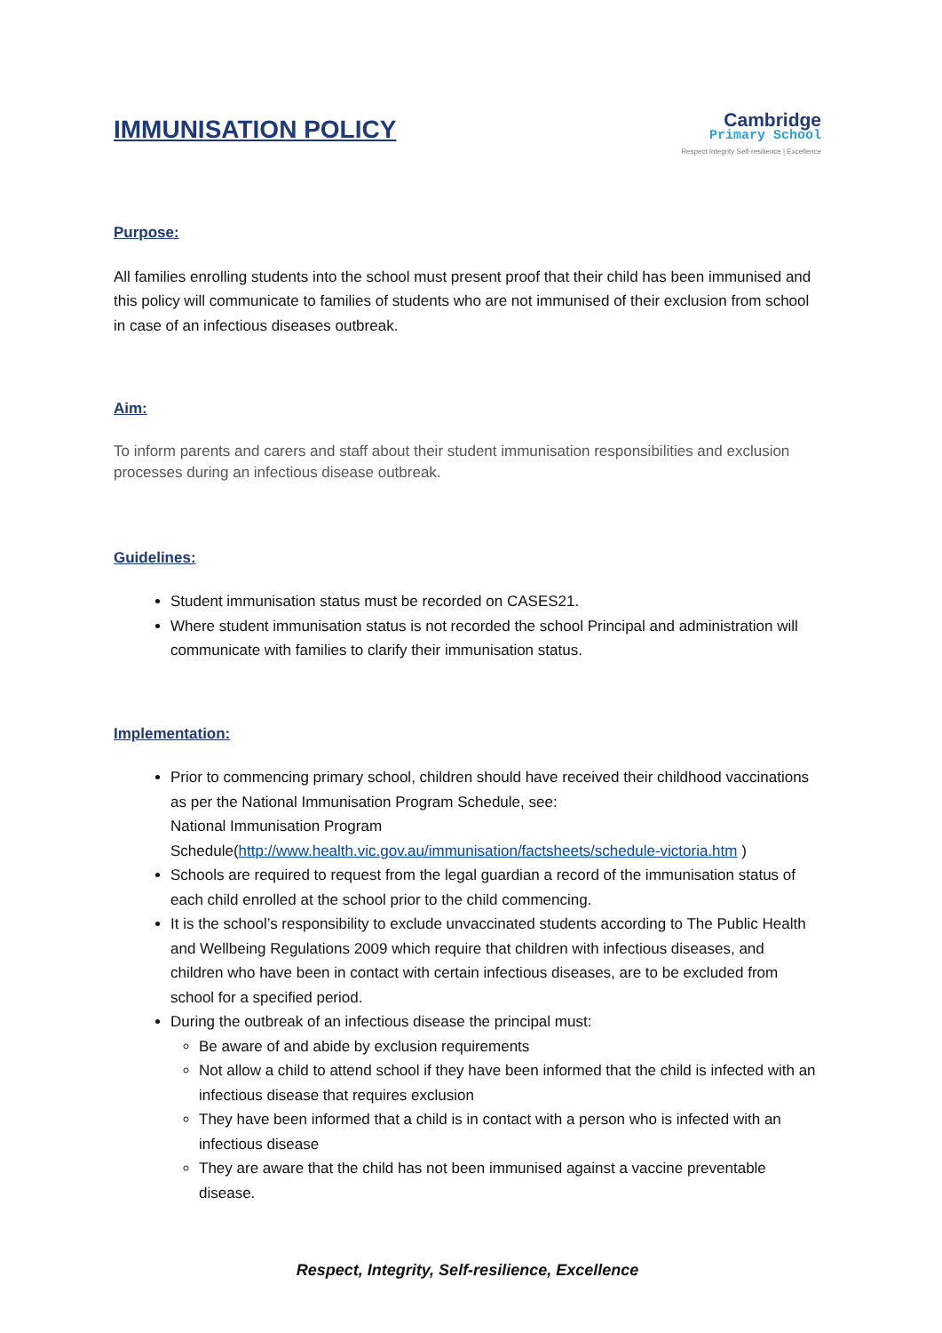IMMUNISATION POLICY
Cambridge
Primary School
Respect Integrity Self-resilience | Excellence
Purpose:
All families enrolling students into the school must present proof that their child has been immunised and this policy will communicate to families of students who are not immunised of their exclusion from school in case of an infectious diseases outbreak.
Aim:
To inform parents and carers and staff about their student immunisation responsibilities and exclusion processes during an infectious disease outbreak.
Guidelines:
Student immunisation status must be recorded on CASES21.
Where student immunisation status is not recorded the school Principal and administration will communicate with families to clarify their immunisation status.
Implementation:
Prior to commencing primary school, children should have received their childhood vaccinations as per the National Immunisation Program Schedule, see:
National Immunisation Program Schedule(http://www.health.vic.gov.au/immunisation/factsheets/schedule-victoria.htm )
Schools are required to request from the legal guardian a record of the immunisation status of each child enrolled at the school prior to the child commencing.
It is the school’s responsibility to exclude unvaccinated students according to The Public Health and Wellbeing Regulations 2009 which require that children with infectious diseases, and children who have been in contact with certain infectious diseases, are to be excluded from school for a specified period.
During the outbreak of an infectious disease the principal must:
Be aware of and abide by exclusion requirements
Not allow a child to attend school if they have been informed that the child is infected with an infectious disease that requires exclusion
They have been informed that a child is in contact with a person who is infected with an infectious disease
They are aware that the child has not been immunised against a vaccine preventable disease.
Respect, Integrity, Self-resilience, Excellence